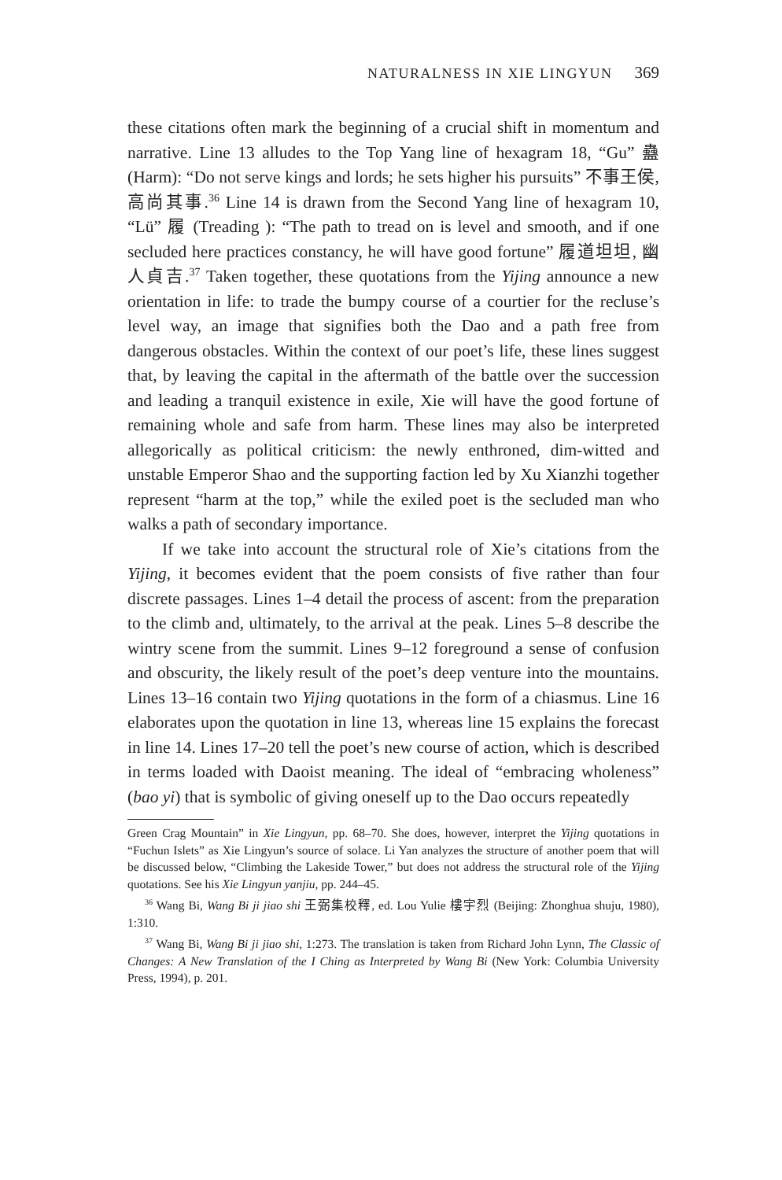NATURALNESS IN XIE LINGYUN 369
these citations often mark the beginning of a crucial shift in momentum and narrative. Line 13 alludes to the Top Yang line of hexagram 18, “Gu” 蠱 (Harm): “Do not serve kings and lords; he sets higher his pursuits” 不事王侯, 高尚其事.<sup>36</sup> Line 14 is drawn from the Second Yang line of hexagram 10, “Lü” 履 (Treading ): “The path to tread on is level and smooth, and if one secluded here practices constancy, he will have good fortune” 履道坦坦, 幽人貞吉.<sup>37</sup> Taken together, these quotations from the Yijing announce a new orientation in life: to trade the bumpy course of a courtier for the recluse’s level way, an image that signifies both the Dao and a path free from dangerous obstacles. Within the context of our poet’s life, these lines suggest that, by leaving the capital in the aftermath of the battle over the succession and leading a tranquil existence in exile, Xie will have the good fortune of remaining whole and safe from harm. These lines may also be interpreted allegorically as political criticism: the newly enthroned, dim-witted and unstable Emperor Shao and the supporting faction led by Xu Xianzhi together represent “harm at the top,” while the exiled poet is the secluded man who walks a path of secondary importance.
If we take into account the structural role of Xie’s citations from the Yijing, it becomes evident that the poem consists of five rather than four discrete passages. Lines 1–4 detail the process of ascent: from the preparation to the climb and, ultimately, to the arrival at the peak. Lines 5–8 describe the wintry scene from the summit. Lines 9–12 foreground a sense of confusion and obscurity, the likely result of the poet’s deep venture into the mountains. Lines 13–16 contain two Yijing quotations in the form of a chiasmus. Line 16 elaborates upon the quotation in line 13, whereas line 15 explains the forecast in line 14. Lines 17–20 tell the poet’s new course of action, which is described in terms loaded with Daoist meaning. The ideal of “embracing wholeness” (bao yi) that is symbolic of giving oneself up to the Dao occurs repeatedly
Green Crag Mountain” in Xie Lingyun, pp. 68–70. She does, however, interpret the Yijing quotations in “Fuchun Islets” as Xie Lingyun’s source of solace. Li Yan analyzes the structure of another poem that will be discussed below, “Climbing the Lakeside Tower,” but does not address the structural role of the Yijing quotations. See his Xie Lingyun yanjiu, pp. 244–45.
<sup>36</sup> Wang Bi, Wang Bi ji jiao shi 王弼集校釋, ed. Lou Yulie 樓宇烈 (Beijing: Zhonghua shuju, 1980), 1:310.
<sup>37</sup> Wang Bi, Wang Bi ji jiao shi, 1:273. The translation is taken from Richard John Lynn, The Classic of Changes: A New Translation of the I Ching as Interpreted by Wang Bi (New York: Columbia University Press, 1994), p. 201.